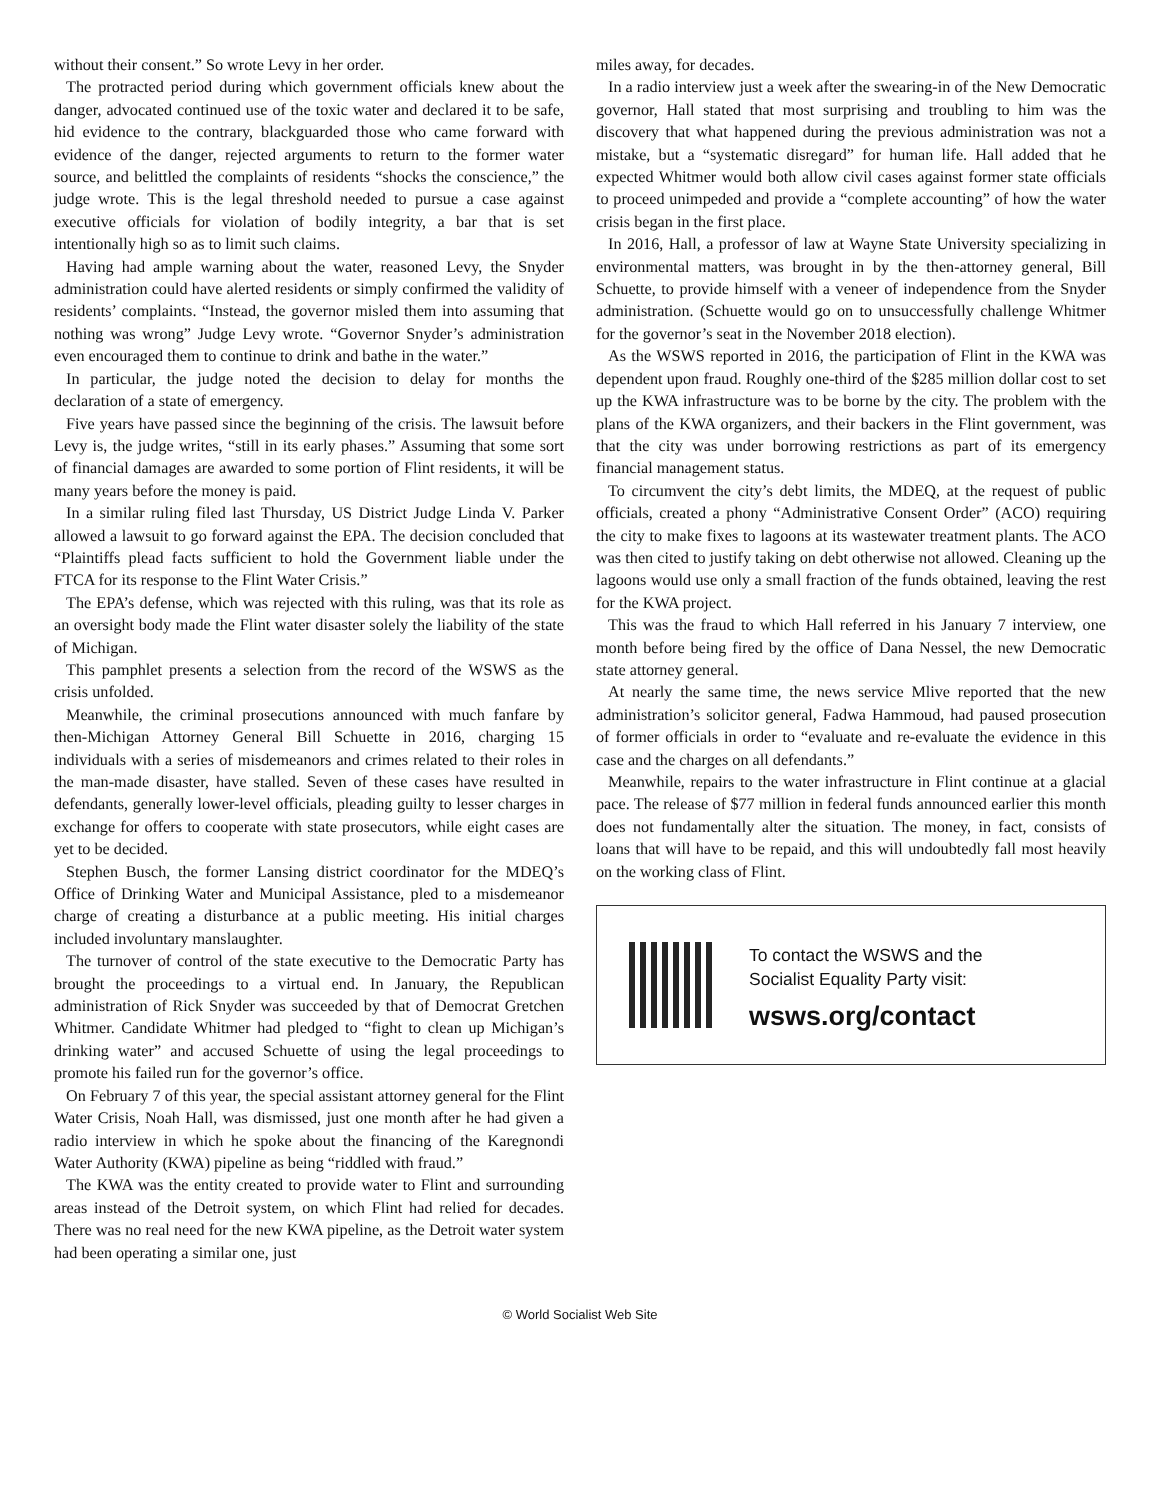without their consent.” So wrote Levy in her order.
The protracted period during which government officials knew about the danger, advocated continued use of the toxic water and declared it to be safe, hid evidence to the contrary, blackguarded those who came forward with evidence of the danger, rejected arguments to return to the former water source, and belittled the complaints of residents “shocks the conscience,” the judge wrote. This is the legal threshold needed to pursue a case against executive officials for violation of bodily integrity, a bar that is set intentionally high so as to limit such claims.
Having had ample warning about the water, reasoned Levy, the Snyder administration could have alerted residents or simply confirmed the validity of residents’ complaints. “Instead, the governor misled them into assuming that nothing was wrong” Judge Levy wrote. “Governor Snyder’s administration even encouraged them to continue to drink and bathe in the water.”
In particular, the judge noted the decision to delay for months the declaration of a state of emergency.
Five years have passed since the beginning of the crisis. The lawsuit before Levy is, the judge writes, “still in its early phases.” Assuming that some sort of financial damages are awarded to some portion of Flint residents, it will be many years before the money is paid.
In a similar ruling filed last Thursday, US District Judge Linda V. Parker allowed a lawsuit to go forward against the EPA. The decision concluded that “Plaintiffs plead facts sufficient to hold the Government liable under the FTCA for its response to the Flint Water Crisis.”
The EPA’s defense, which was rejected with this ruling, was that its role as an oversight body made the Flint water disaster solely the liability of the state of Michigan.
This pamphlet presents a selection from the record of the WSWS as the crisis unfolded.
Meanwhile, the criminal prosecutions announced with much fanfare by then-Michigan Attorney General Bill Schuette in 2016, charging 15 individuals with a series of misdemeanors and crimes related to their roles in the man-made disaster, have stalled. Seven of these cases have resulted in defendants, generally lower-level officials, pleading guilty to lesser charges in exchange for offers to cooperate with state prosecutors, while eight cases are yet to be decided.
Stephen Busch, the former Lansing district coordinator for the MDEQ’s Office of Drinking Water and Municipal Assistance, pled to a misdemeanor charge of creating a disturbance at a public meeting. His initial charges included involuntary manslaughter.
The turnover of control of the state executive to the Democratic Party has brought the proceedings to a virtual end. In January, the Republican administration of Rick Snyder was succeeded by that of Democrat Gretchen Whitmer. Candidate Whitmer had pledged to “fight to clean up Michigan’s drinking water” and accused Schuette of using the legal proceedings to promote his failed run for the governor’s office.
On February 7 of this year, the special assistant attorney general for the Flint Water Crisis, Noah Hall, was dismissed, just one month after he had given a radio interview in which he spoke about the financing of the Karegnondi Water Authority (KWA) pipeline as being “riddled with fraud.”
The KWA was the entity created to provide water to Flint and surrounding areas instead of the Detroit system, on which Flint had relied for decades. There was no real need for the new KWA pipeline, as the Detroit water system had been operating a similar one, just
miles away, for decades.
In a radio interview just a week after the swearing-in of the New Democratic governor, Hall stated that most surprising and troubling to him was the discovery that what happened during the previous administration was not a mistake, but a “systematic disregard” for human life. Hall added that he expected Whitmer would both allow civil cases against former state officials to proceed unimpeded and provide a “complete accounting” of how the water crisis began in the first place.
In 2016, Hall, a professor of law at Wayne State University specializing in environmental matters, was brought in by the then-attorney general, Bill Schuette, to provide himself with a veneer of independence from the Snyder administration. (Schuette would go on to unsuccessfully challenge Whitmer for the governor’s seat in the November 2018 election).
As the WSWS reported in 2016, the participation of Flint in the KWA was dependent upon fraud. Roughly one-third of the $285 million dollar cost to set up the KWA infrastructure was to be borne by the city. The problem with the plans of the KWA organizers, and their backers in the Flint government, was that the city was under borrowing restrictions as part of its emergency financial management status.
To circumvent the city’s debt limits, the MDEQ, at the request of public officials, created a phony “Administrative Consent Order” (ACO) requiring the city to make fixes to lagoons at its wastewater treatment plants. The ACO was then cited to justify taking on debt otherwise not allowed. Cleaning up the lagoons would use only a small fraction of the funds obtained, leaving the rest for the KWA project.
This was the fraud to which Hall referred in his January 7 interview, one month before being fired by the office of Dana Nessel, the new Democratic state attorney general.
At nearly the same time, the news service Mlive reported that the new administration’s solicitor general, Fadwa Hammoud, had paused prosecution of former officials in order to “evaluate and re-evaluate the evidence in this case and the charges on all defendants.”
Meanwhile, repairs to the water infrastructure in Flint continue at a glacial pace. The release of $77 million in federal funds announced earlier this month does not fundamentally alter the situation. The money, in fact, consists of loans that will have to be repaid, and this will undoubtedly fall most heavily on the working class of Flint.
To contact the WSWS and the
Socialist Equality Party visit:
wsws.org/contact
© World Socialist Web Site